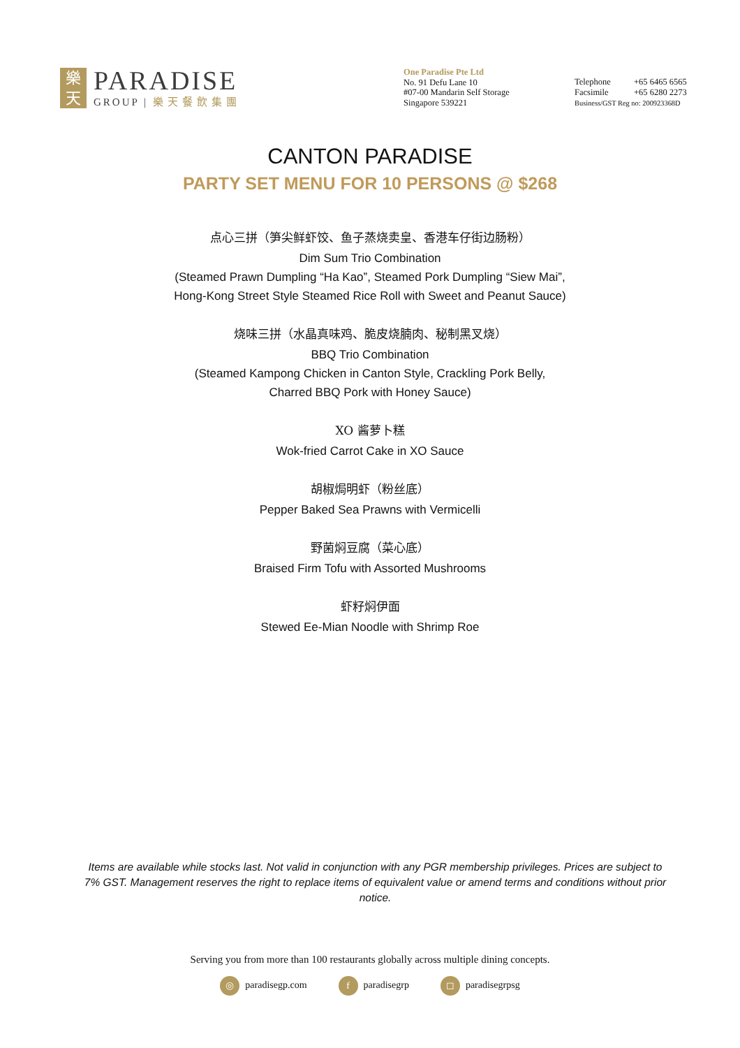樂
天
PARADISE
GROUP | 樂天餐飲集團
One Paradise Pte Ltd
No. 91 Defu Lane 10
#07-00 Mandarin Self Storage
Singapore 539221
Telephone +65 6465 6565
Facsimile +65 6280 2273
Business/GST Reg no: 200923368D
CANTON PARADISE
PARTY SET MENU FOR 10 PERSONS @ $268
点心三拼（笋尖鲜虾饺、鱼子蒸烧卖皇、香港车仔街边肠粉）
Dim Sum Trio Combination
(Steamed Prawn Dumpling “Ha Kao”, Steamed Pork Dumpling “Siew Mai”,
Hong-Kong Street Style Steamed Rice Roll with Sweet and Peanut Sauce)
烧味三拼（水晶真味鸡、脆皮烧腩肉、秘制黑叉烧）
BBQ Trio Combination
(Steamed Kampong Chicken in Canton Style, Crackling Pork Belly,
Charred BBQ Pork with Honey Sauce)
XO 酱萝卜糕
Wok-fried Carrot Cake in XO Sauce
胡椒焗明虾（粉丝底）
Pepper Baked Sea Prawns with Vermicelli
野菌焖豆腐（菜心底）
Braised Firm Tofu with Assorted Mushrooms
虾籽焖伊面
Stewed Ee-Mian Noodle with Shrimp Roe
Items are available while stocks last. Not valid in conjunction with any PGR membership privileges. Prices are subject to 7% GST. Management reserves the right to replace items of equivalent value or amend terms and conditions without prior notice.
Serving you from more than 100 restaurants globally across multiple dining concepts.
◎ paradisegp.com
fparadisegrp
◻ paradisegrpsg